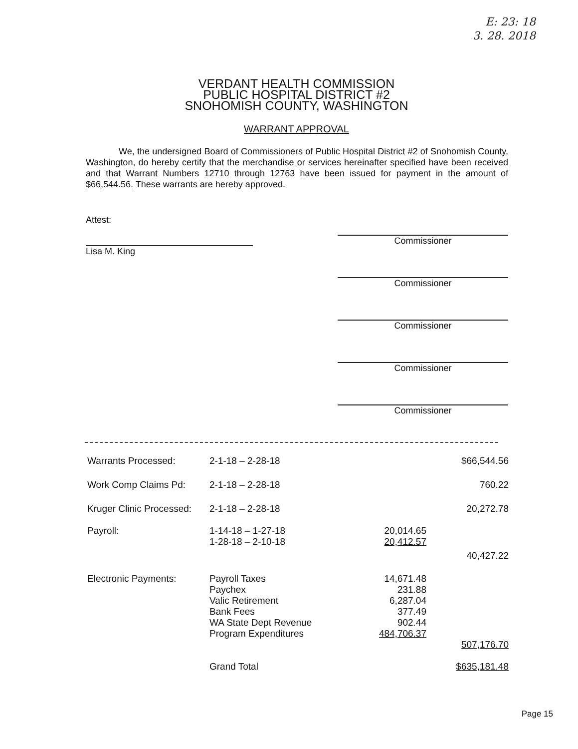E: 23: 18
3. 28. 2018
VERDANT HEALTH COMMISSION
PUBLIC HOSPITAL DISTRICT #2
SNOHOMISH COUNTY, WASHINGTON
WARRANT APPROVAL
We, the undersigned Board of Commissioners of Public Hospital District #2 of Snohomish County, Washington, do hereby certify that the merchandise or services hereinafter specified have been received and that Warrant Numbers 12710 through 12763 have been issued for payment in the amount of $66,544.56. These warrants are hereby approved.
Attest:
Lisa M. King
Commissioner
Commissioner
Commissioner
Commissioner
Commissioner
| Warrants Processed: | 2-1-18 – 2-28-18 | | $66,544.56 |
| Work Comp Claims Pd: | 2-1-18 – 2-28-18 | | 760.22 |
| Kruger Clinic Processed: | 2-1-18 – 2-28-18 | | 20,272.78 |
| Payroll: | 1-14-18 – 1-27-18 1-28-18 – 2-10-18 | 20,014.65 20,412.57 | |
| | | | 40,427.22 |
| Electronic Payments: | Payroll Taxes Paychex Valic Retirement Bank Fees WA State Dept Revenue Program Expenditures | 14,671.48 231.88 6,287.04 377.49 902.44 484,706.37 | |
| | | | 507,176.70 |
| | Grand Total | | $635,181.48 |
Page 15